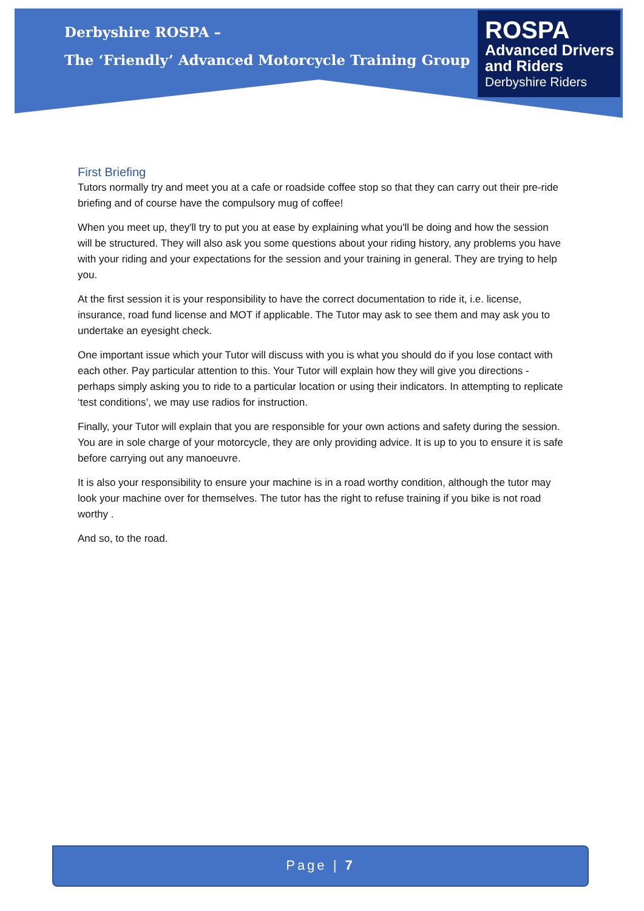Derbyshire ROSPA –
The ‘Friendly’ Advanced Motorcycle Training Group
ROSPA
Advanced Drivers
and Riders
Derbyshire Riders
First Briefing
Tutors normally try and meet you at a cafe or roadside coffee stop so that they can carry out their pre-ride briefing and of course have the compulsory mug of coffee!
When you meet up, they'll try to put you at ease by explaining what you'll be doing and how the session will be structured. They will also ask you some questions about your riding history, any problems you have with your riding and your expectations for the session and your training in general. They are trying to help you.
At the first session it is your responsibility to have the correct documentation to ride it, i.e. license, insurance, road fund license and MOT if applicable. The Tutor may ask to see them and may ask you to undertake an eyesight check.
One important issue which your Tutor will discuss with you is what you should do if you lose contact with each other. Pay particular attention to this. Your Tutor will explain how they will give you directions - perhaps simply asking you to ride to a particular location or using their indicators. In attempting to replicate ‘test conditions’, we may use radios for instruction.
Finally, your Tutor will explain that you are responsible for your own actions and safety during the session. You are in sole charge of your motorcycle, they are only providing advice. It is up to you to ensure it is safe before carrying out any manoeuvre.
It is also your responsibility to ensure your machine is in a road worthy condition, although the tutor may look your machine over for themselves. The tutor has the right to refuse training if you bike is not road worthy .
And so, to the road.
Page | 7